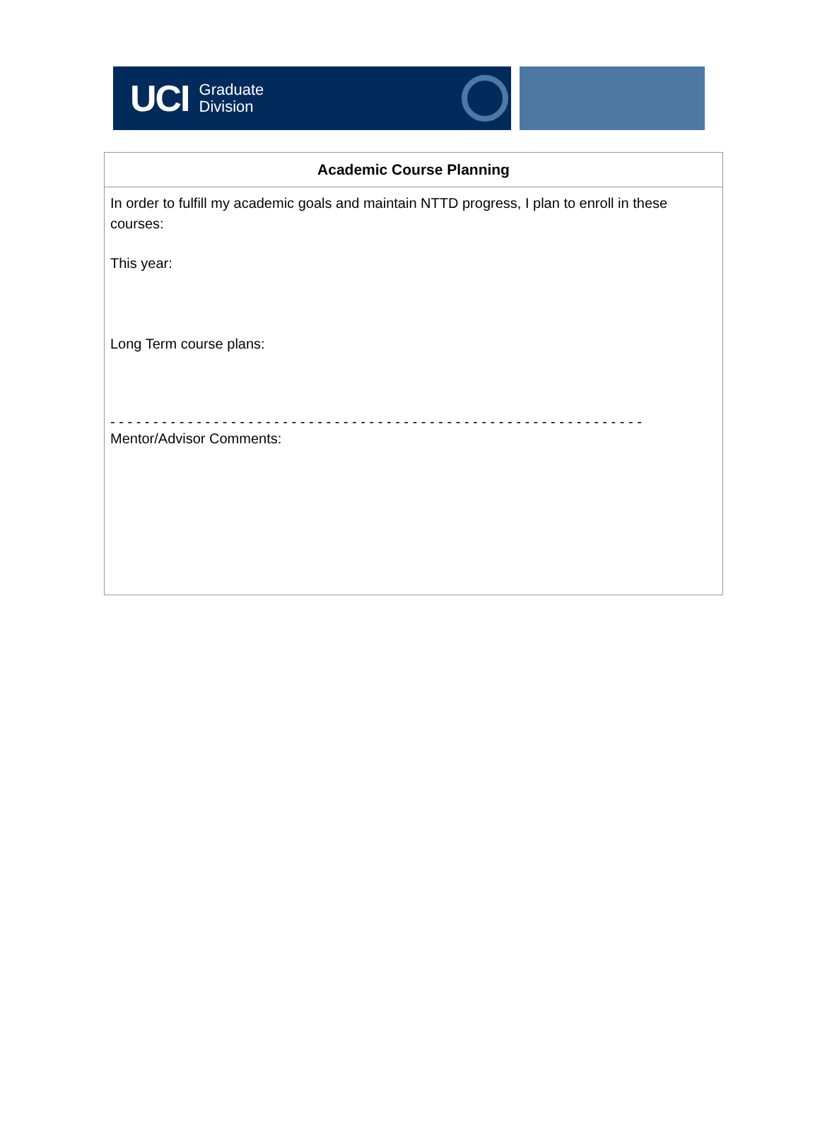UCI Graduate
Division
| Academic Course Planning |
| --- |
| In order to fulfill my academic goals and maintain NTTD progress, I plan to enroll in these courses: This year: Long Term course plans: - - - - - - - - - - - - - - - - - - - - - - - - - - - - - - - - - - - - - - - - - - - - - - - - - - - - - - - - - - - - - - Mentor/Advisor Comments: |